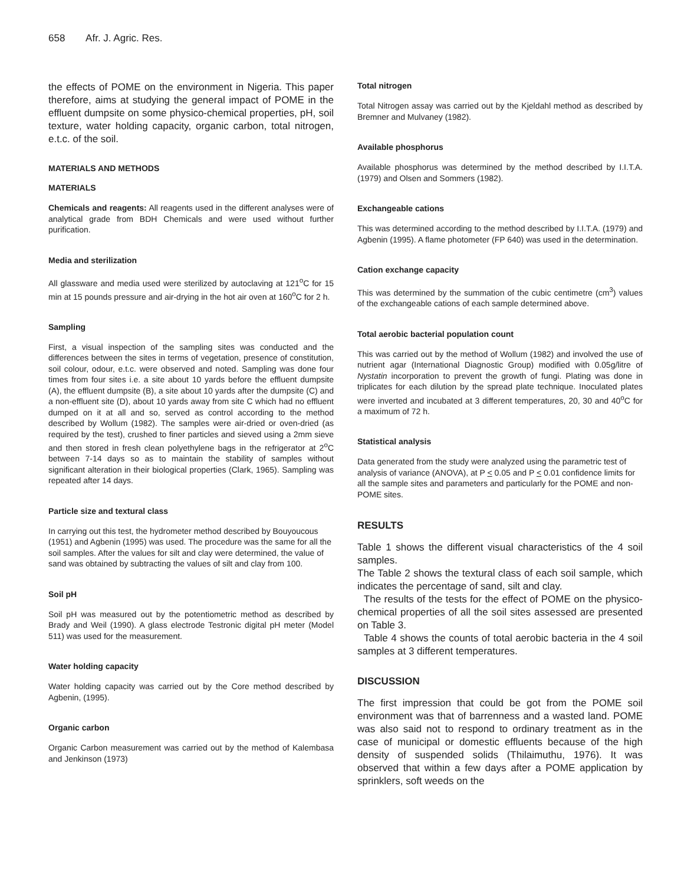658 Afr. J. Agric. Res.
the effects of POME on the environment in Nigeria. This paper therefore, aims at studying the general impact of POME in the effluent dumpsite on some physico-chemical properties, pH, soil texture, water holding capacity, organic carbon, total nitrogen, e.t.c. of the soil.
MATERIALS AND METHODS
MATERIALS
Chemicals and reagents: All reagents used in the different analyses were of analytical grade from BDH Chemicals and were used without further purification.
Media and sterilization
All glassware and media used were sterilized by autoclaving at 121<sup>o</sup>C for 15 min at 15 pounds pressure and air-drying in the hot air oven at 160<sup>o</sup>C for 2 h.
Sampling
First, a visual inspection of the sampling sites was conducted and the differences between the sites in terms of vegetation, presence of constitution, soil colour, odour, e.t.c. were observed and noted. Sampling was done four times from four sites i.e. a site about 10 yards before the effluent dumpsite (A), the effluent dumpsite (B), a site about 10 yards after the dumpsite (C) and a non-effluent site (D), about 10 yards away from site C which had no effluent dumped on it at all and so, served as control according to the method described by Wollum (1982). The samples were air-dried or oven-dried (as required by the test), crushed to finer particles and sieved using a 2mm sieve and then stored in fresh clean polyethylene bags in the refrigerator at 2<sup>o</sup>C between 7-14 days so as to maintain the stability of samples without significant alteration in their biological properties (Clark, 1965). Sampling was repeated after 14 days.
Particle size and textural class
In carrying out this test, the hydrometer method described by Bouyoucous (1951) and Agbenin (1995) was used. The procedure was the same for all the soil samples. After the values for silt and clay were determined, the value of sand was obtained by subtracting the values of silt and clay from 100.
Soil pH
Soil pH was measured out by the potentiometric method as described by Brady and Weil (1990). A glass electrode Testronic digital pH meter (Model 511) was used for the measurement.
Water holding capacity
Water holding capacity was carried out by the Core method described by Agbenin, (1995).
Organic carbon
Organic Carbon measurement was carried out by the method of Kalembasa and Jenkinson (1973)
Total nitrogen
Total Nitrogen assay was carried out by the Kjeldahl method as described by Bremner and Mulvaney (1982).
Available phosphorus
Available phosphorus was determined by the method described by I.I.T.A. (1979) and Olsen and Sommers (1982).
Exchangeable cations
This was determined according to the method described by I.I.T.A. (1979) and Agbenin (1995). A flame photometer (FP 640) was used in the determination.
Cation exchange capacity
This was determined by the summation of the cubic centimetre (cm<sup>3</sup>) values of the exchangeable cations of each sample determined above.
Total aerobic bacterial population count
This was carried out by the method of Wollum (1982) and involved the use of nutrient agar (International Diagnostic Group) modified with 0.05g/litre of Nystatin incorporation to prevent the growth of fungi. Plating was done in triplicates for each dilution by the spread plate technique. Inoculated plates were inverted and incubated at 3 different temperatures, 20, 30 and 40<sup>o</sup>C for a maximum of 72 h.
Statistical analysis
Data generated from the study were analyzed using the parametric test of analysis of variance (ANOVA), at P < 0.05 and P < 0.01 confidence limits for all the sample sites and parameters and particularly for the POME and non-POME sites.
RESULTS
Table 1 shows the different visual characteristics of the 4 soil samples.
The Table 2 shows the textural class of each soil sample, which indicates the percentage of sand, silt and clay.
The results of the tests for the effect of POME on the physico-chemical properties of all the soil sites assessed are presented on Table 3.
Table 4 shows the counts of total aerobic bacteria in the 4 soil samples at 3 different temperatures.
DISCUSSION
The first impression that could be got from the POME soil environment was that of barrenness and a wasted land. POME was also said not to respond to ordinary treatment as in the case of municipal or domestic effluents because of the high density of suspended solids (Thilaimuthu, 1976). It was observed that within a few days after a POME application by sprinklers, soft weeds on the